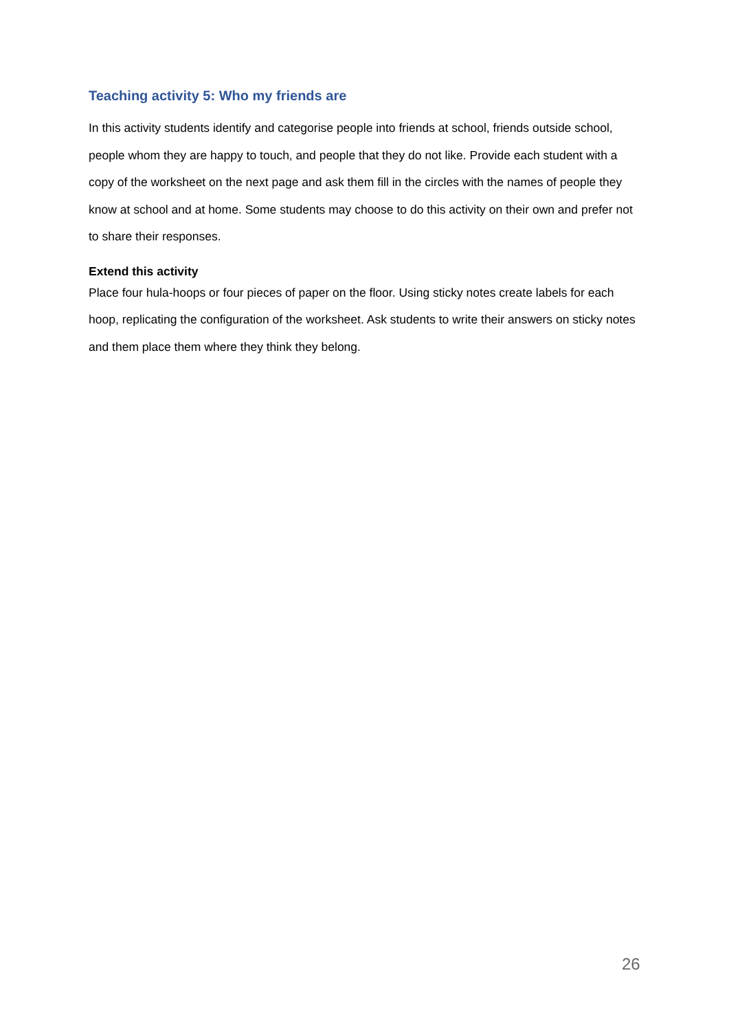Teaching activity 5: Who my friends are
In this activity students identify and categorise people into friends at school, friends outside school, people whom they are happy to touch, and people that they do not like. Provide each student with a copy of the worksheet on the next page and ask them fill in the circles with the names of people they know at school and at home. Some students may choose to do this activity on their own and prefer not to share their responses.
Extend this activity
Place four hula-hoops or four pieces of paper on the floor. Using sticky notes create labels for each hoop, replicating the configuration of the worksheet. Ask students to write their answers on sticky notes and them place them where they think they belong.
26